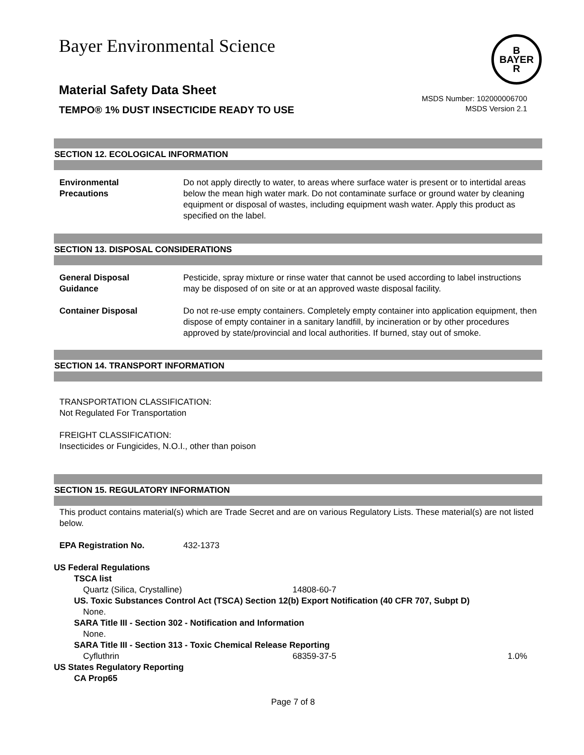Bayer Environmental Science
B
BAYER
R
Material Safety Data Sheet
TEMPO® 1% DUST INSECTICIDE READY TO USE
MSDS Number: 102000006700
MSDS Version 2.1
SECTION 12. ECOLOGICAL INFORMATION
Environmental
Precautions
Do not apply directly to water, to areas where surface water is present or to intertidal areas below the mean high water mark. Do not contaminate surface or ground water by cleaning equipment or disposal of wastes, including equipment wash water. Apply this product as specified on the label.
SECTION 13. DISPOSAL CONSIDERATIONS
General Disposal
Guidance
Pesticide, spray mixture or rinse water that cannot be used according to label instructions may be disposed of on site or at an approved waste disposal facility.
Container Disposal Do not re-use empty containers. Completely empty container into application equipment, then dispose of empty container in a sanitary landfill, by incineration or by other procedures approved by state/provincial and local authorities. If burned, stay out of smoke.
SECTION 14. TRANSPORT INFORMATION
TRANSPORTATION CLASSIFICATION:
Not Regulated For Transportation
FREIGHT CLASSIFICATION:
Insecticides or Fungicides, N.O.I., other than poison
SECTION 15. REGULATORY INFORMATION
This product contains material(s) which are Trade Secret and are on various Regulatory Lists. These material(s) are not listed below.
EPA Registration No. 432-1373
US Federal Regulations
TSCA list
Quartz (Silica, Crystalline) 14808-60-7
US. Toxic Substances Control Act (TSCA) Section 12(b) Export Notification (40 CFR 707, Subpt D)
None.
SARA Title III - Section 302 - Notification and Information
None.
SARA Title III - Section 313 - Toxic Chemical Release Reporting
Cyfluthrin 68359-37-5 1.0%
US States Regulatory Reporting
CA Prop65
Page 7 of 8